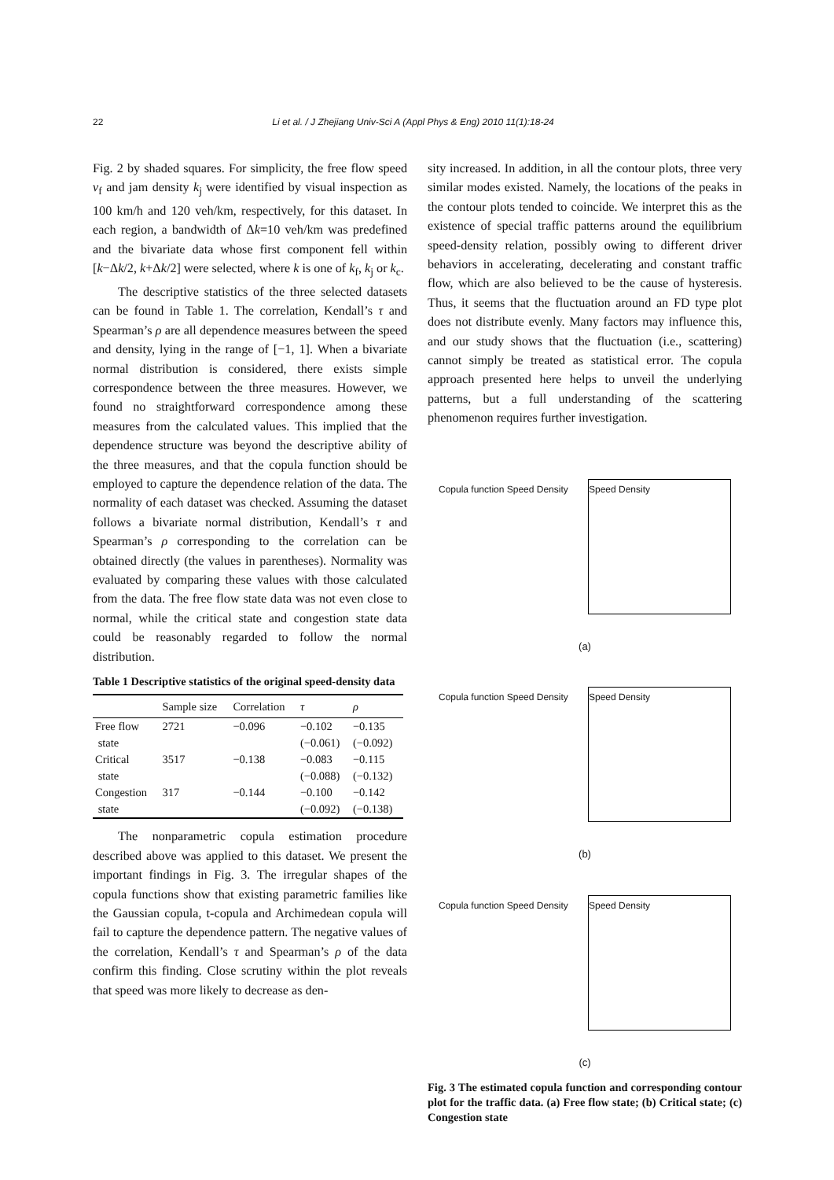22 Li et al. / J Zhejiang Univ-Sci A (Appl Phys & Eng) 2010 11(1):18-24
Fig. 2 by shaded squares. For simplicity, the free flow speed v<sub>f</sub> and jam density k<sub>j</sub> were identified by visual inspection as 100 km/h and 120 veh/km, respectively, for this dataset. In each region, a bandwidth of Δk=10 veh/km was predefined and the bivariate data whose first component fell within [k−Δk/2, k+Δk/2] were selected, where k is one of k<sub>f</sub>, k<sub>j</sub> or k<sub>c</sub>.
The descriptive statistics of the three selected datasets can be found in Table 1. The correlation, Kendall’s τ and Spearman’s ρ are all dependence measures between the speed and density, lying in the range of [−1, 1]. When a bivariate normal distribution is considered, there exists simple correspondence between the three measures. However, we found no straightforward correspondence among these measures from the calculated values. This implied that the dependence structure was beyond the descriptive ability of the three measures, and that the copula function should be employed to capture the dependence relation of the data. The normality of each dataset was checked. Assuming the dataset follows a bivariate normal distribution, Kendall’s τ and Spearman’s ρ corresponding to the correlation can be obtained directly (the values in parentheses). Normality was evaluated by comparing these values with those calculated from the data. The free flow state data was not even close to normal, while the critical state and congestion state data could be reasonably regarded to follow the normal distribution.
Table 1 Descriptive statistics of the original speed-density data
| | Sample size | Correlation | τ | ρ |
| --- | --- | --- | --- | --- |
| Free flow | 2721 | −0.096 | −0.102 | −0.135 |
| state | | | (−0.061) | (−0.092) |
| Critical | 3517 | −0.138 | −0.083 | −0.115 |
| state | | | (−0.088) | (−0.132) |
| Congestion | 317 | −0.144 | −0.100 | −0.142 |
| state | | | (−0.092) | (−0.138) |
The nonparametric copula estimation procedure described above was applied to this dataset. We present the important findings in Fig. 3. The irregular shapes of the copula functions show that existing parametric families like the Gaussian copula, t-copula and Archimedean copula will fail to capture the dependence pattern. The negative values of the correlation, Kendall’s τ and Spearman’s ρ of the data confirm this finding. Close scrutiny within the plot reveals that speed was more likely to decrease as den-
sity increased. In addition, in all the contour plots, three very similar modes existed. Namely, the locations of the peaks in the contour plots tended to coincide. We interpret this as the existence of special traffic patterns around the equilibrium speed-density relation, possibly owing to different driver behaviors in accelerating, decelerating and constant traffic flow, which are also believed to be the cause of hysteresis. Thus, it seems that the fluctuation around an FD type plot does not distribute evenly. Many factors may influence this, and our study shows that the fluctuation (i.e., scattering) cannot simply be treated as statistical error. The copula approach presented here helps to unveil the underlying patterns, but a full understanding of the scattering phenomenon requires further investigation.
Copula function Speed Density
Speed Density
(a)
Copula function Speed Density
Speed Density
(b)
Copula function Speed Density
Speed Density
(c)
Fig. 3 The estimated copula function and corresponding contour plot for the traffic data. (a) Free flow state; (b) Critical state; (c) Congestion state